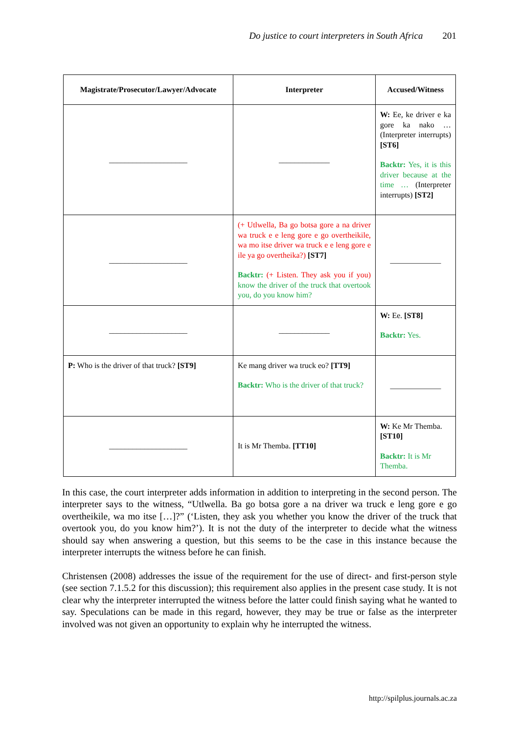Do justice to court interpreters in South Africa 201
| Magistrate/Prosecutor/Lawyer/Advocate | Interpreter | Accused/Witness |
| --- | --- | --- |
| ____________________ | _____________ | W: Ee, ke driver e ka gore ka nako … (Interpreter interrupts) [ST6] Backtr: Yes, it is this driver because at the time … (Interpreter interrupts) [ST2] |
| ____________________ | (+ Utlwella, Ba go botsa gore a na driver wa truck e e leng gore e go overtheikile, wa mo itse driver wa truck e e leng gore e ile ya go overtheika?) [ST7] Backtr: (+ Listen. They ask you if you) know the driver of the truck that overtook you, do you know him? | _____________ |
| ____________________ | _____________ | W: Ee. [ST8] Backtr: Yes. |
| P: Who is the driver of that truck? [ST9] | Ke mang driver wa truck eo? [TT9] Backtr: Who is the driver of that truck? | _____________ |
| ____________________ | It is Mr Themba. [TT10] | W: Ke Mr Themba. [ST10] Backtr: It is Mr Themba. |
In this case, the court interpreter adds information in addition to interpreting in the second person. The interpreter says to the witness, “Utlwella. Ba go botsa gore a na driver wa truck e leng gore e go overtheikile, wa mo itse […]?” (‘Listen, they ask you whether you know the driver of the truck that overtook you, do you know him?’). It is not the duty of the interpreter to decide what the witness should say when answering a question, but this seems to be the case in this instance because the interpreter interrupts the witness before he can finish.
Christensen (2008) addresses the issue of the requirement for the use of direct- and first-person style (see section 7.1.5.2 for this discussion); this requirement also applies in the present case study. It is not clear why the interpreter interrupted the witness before the latter could finish saying what he wanted to say. Speculations can be made in this regard, however, they may be true or false as the interpreter involved was not given an opportunity to explain why he interrupted the witness.
http://spilplus.journals.ac.za